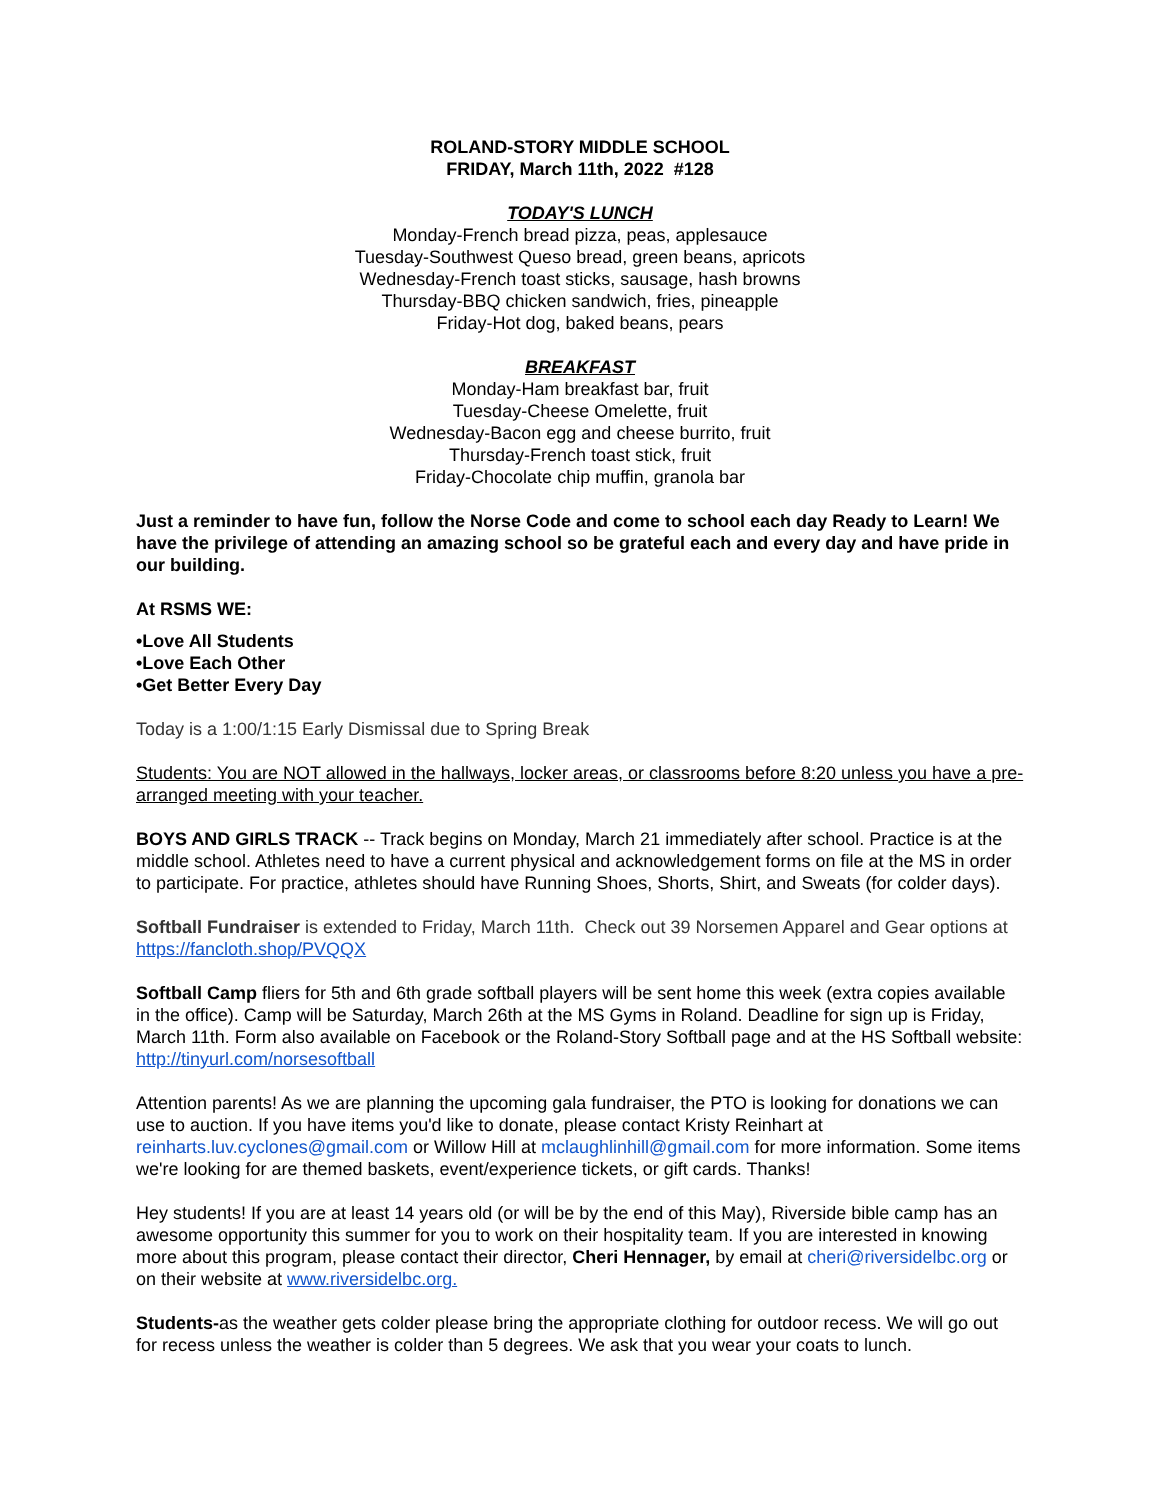ROLAND-STORY MIDDLE SCHOOL
FRIDAY, March 11th, 2022 #128
TODAY'S LUNCH
Monday-French bread pizza, peas, applesauce
Tuesday-Southwest Queso bread, green beans, apricots
Wednesday-French toast sticks, sausage, hash browns
Thursday-BBQ chicken sandwich, fries, pineapple
Friday-Hot dog, baked beans, pears
BREAKFAST
Monday-Ham breakfast bar, fruit
Tuesday-Cheese Omelette, fruit
Wednesday-Bacon egg and cheese burrito, fruit
Thursday-French toast stick, fruit
Friday-Chocolate chip muffin, granola bar
Just a reminder to have fun, follow the Norse Code and come to school each day Ready to Learn! We have the privilege of attending an amazing school so be grateful each and every day and have pride in our building.
At RSMS WE:
•Love All Students
•Love Each Other
•Get Better Every Day
Today is a 1:00/1:15 Early Dismissal due to Spring Break
Students: You are NOT allowed in the hallways, locker areas, or classrooms before 8:20 unless you have a pre-arranged meeting with your teacher.
BOYS AND GIRLS TRACK -- Track begins on Monday, March 21 immediately after school. Practice is at the middle school. Athletes need to have a current physical and acknowledgement forms on file at the MS in order to participate. For practice, athletes should have Running Shoes, Shorts, Shirt, and Sweats (for colder days).
Softball Fundraiser is extended to Friday, March 11th. Check out 39 Norsemen Apparel and Gear options at https://fancloth.shop/PVQQX
Softball Camp fliers for 5th and 6th grade softball players will be sent home this week (extra copies available in the office). Camp will be Saturday, March 26th at the MS Gyms in Roland. Deadline for sign up is Friday, March 11th. Form also available on Facebook or the Roland-Story Softball page and at the HS Softball website: http://tinyurl.com/norsesoftball
Attention parents! As we are planning the upcoming gala fundraiser, the PTO is looking for donations we can use to auction. If you have items you'd like to donate, please contact Kristy Reinhart at reinharts.luv.cyclones@gmail.com or Willow Hill at mclaughlinhill@gmail.com for more information. Some items we're looking for are themed baskets, event/experience tickets, or gift cards. Thanks!
Hey students! If you are at least 14 years old (or will be by the end of this May), Riverside bible camp has an awesome opportunity this summer for you to work on their hospitality team. If you are interested in knowing more about this program, please contact their director, Cheri Hennager, by email at cheri@riversidelbc.org or on their website at www.riversidelbc.org.
Students-as the weather gets colder please bring the appropriate clothing for outdoor recess. We will go out for recess unless the weather is colder than 5 degrees. We ask that you wear your coats to lunch.